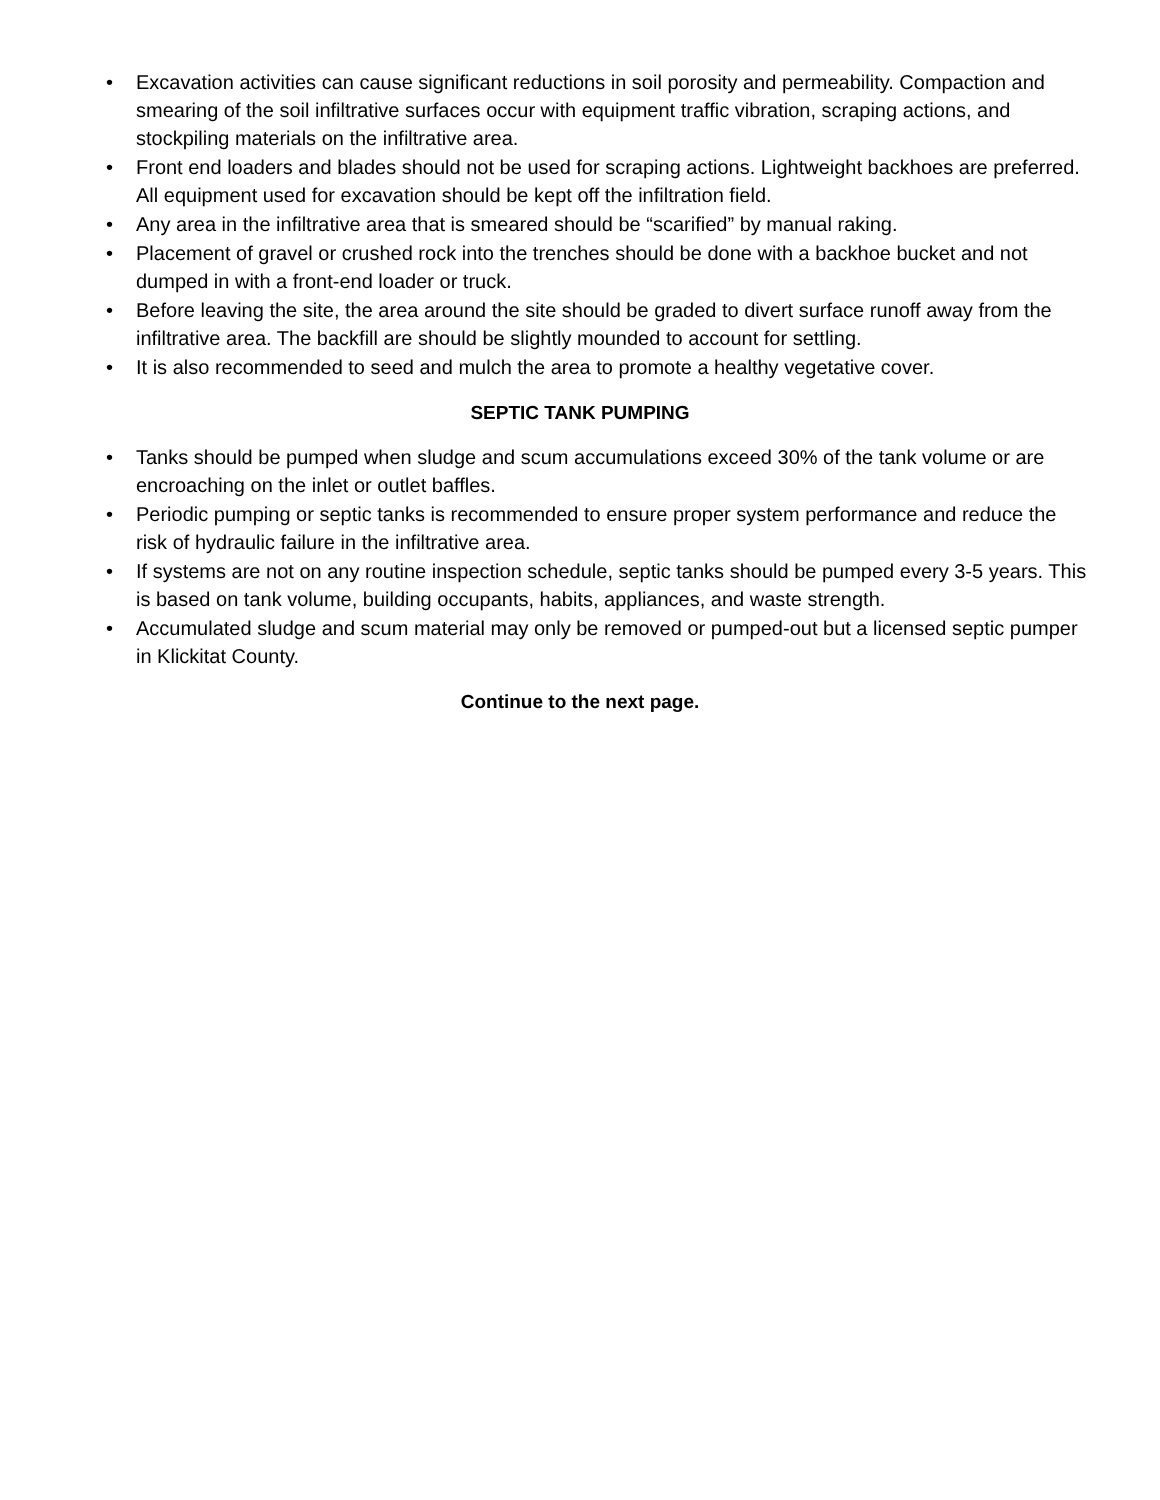• Excavation activities can cause significant reductions in soil porosity and permeability. Compaction and smearing of the soil infiltrative surfaces occur with equipment traffic vibration, scraping actions, and stockpiling materials on the infiltrative area.
• Front end loaders and blades should not be used for scraping actions. Lightweight backhoes are preferred. All equipment used for excavation should be kept off the infiltration field.
• Any area in the infiltrative area that is smeared should be “scarified” by manual raking.
• Placement of gravel or crushed rock into the trenches should be done with a backhoe bucket and not dumped in with a front-end loader or truck.
• Before leaving the site, the area around the site should be graded to divert surface runoff away from the infiltrative area. The backfill are should be slightly mounded to account for settling.
• It is also recommended to seed and mulch the area to promote a healthy vegetative cover.
SEPTIC TANK PUMPING
• Tanks should be pumped when sludge and scum accumulations exceed 30% of the tank volume or are encroaching on the inlet or outlet baffles.
• Periodic pumping or septic tanks is recommended to ensure proper system performance and reduce the risk of hydraulic failure in the infiltrative area.
• If systems are not on any routine inspection schedule, septic tanks should be pumped every 3-5 years. This is based on tank volume, building occupants, habits, appliances, and waste strength.
• Accumulated sludge and scum material may only be removed or pumped-out but a licensed septic pumper in Klickitat County.
Continue to the next page.